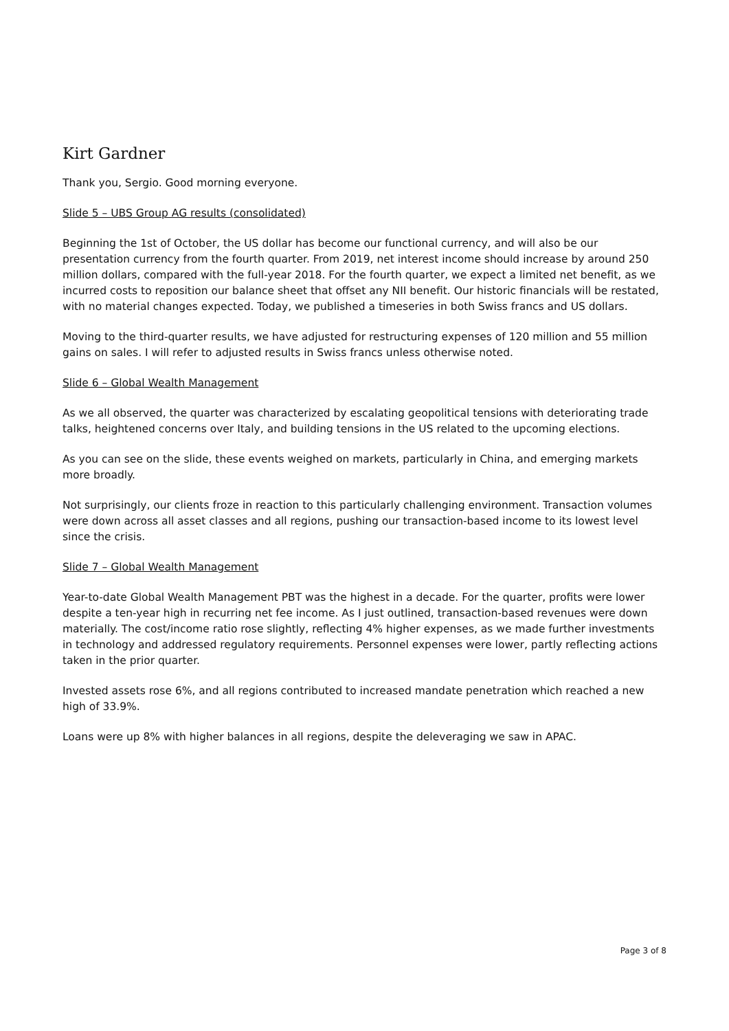Kirt Gardner
Thank you, Sergio. Good morning everyone.
Slide 5 – UBS Group AG results (consolidated)
Beginning the 1st of October, the US dollar has become our functional currency, and will also be our presentation currency from the fourth quarter. From 2019, net interest income should increase by around 250 million dollars, compared with the full-year 2018. For the fourth quarter, we expect a limited net benefit, as we incurred costs to reposition our balance sheet that offset any NII benefit. Our historic financials will be restated, with no material changes expected. Today, we published a timeseries in both Swiss francs and US dollars.
Moving to the third-quarter results, we have adjusted for restructuring expenses of 120 million and 55 million gains on sales. I will refer to adjusted results in Swiss francs unless otherwise noted.
Slide 6 – Global Wealth Management
As we all observed, the quarter was characterized by escalating geopolitical tensions with deteriorating trade talks, heightened concerns over Italy, and building tensions in the US related to the upcoming elections.
As you can see on the slide, these events weighed on markets, particularly in China, and emerging markets more broadly.
Not surprisingly, our clients froze in reaction to this particularly challenging environment. Transaction volumes were down across all asset classes and all regions, pushing our transaction-based income to its lowest level since the crisis.
Slide 7 – Global Wealth Management
Year-to-date Global Wealth Management PBT was the highest in a decade. For the quarter, profits were lower despite a ten-year high in recurring net fee income. As I just outlined, transaction-based revenues were down materially. The cost/income ratio rose slightly, reflecting 4% higher expenses, as we made further investments in technology and addressed regulatory requirements. Personnel expenses were lower, partly reflecting actions taken in the prior quarter.
Invested assets rose 6%, and all regions contributed to increased mandate penetration which reached a new high of 33.9%.
Loans were up 8% with higher balances in all regions, despite the deleveraging we saw in APAC.
Page 3 of 8